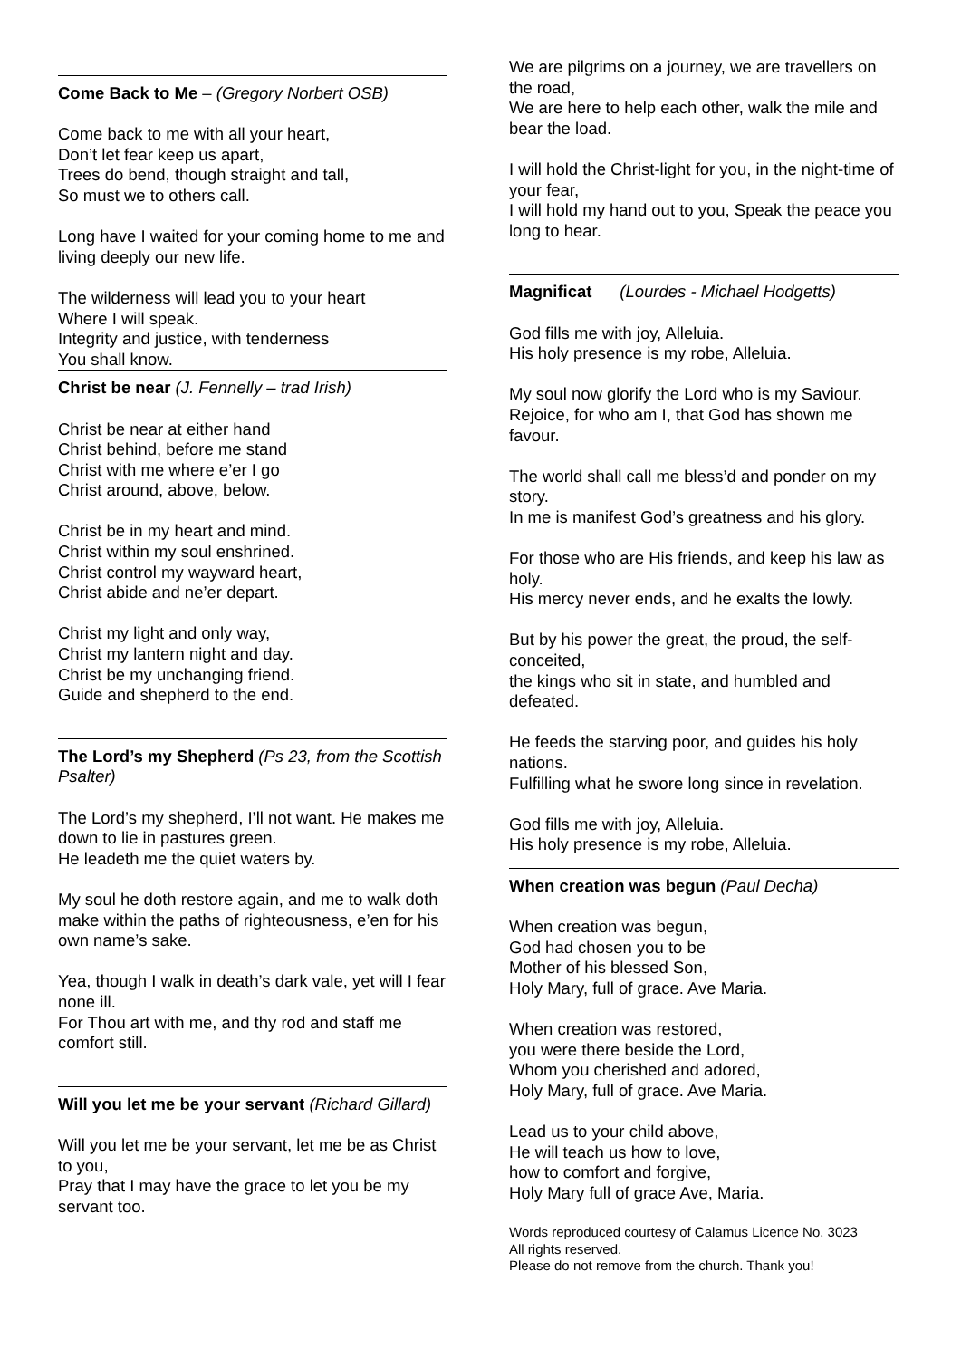Come Back to Me – (Gregory Norbert OSB)
Come back to me with all your heart,
Don’t let fear keep us apart,
Trees do bend, though straight and tall,
So must we to others call.
Long have I waited for your coming home to me and living deeply our new life.
The wilderness will lead you to your heart
Where I will speak.
Integrity and justice, with tenderness
You shall know.
Christ be near (J. Fennelly – trad Irish)
Christ be near at either hand
Christ behind, before me stand
Christ with me where e’er I go
Christ around, above, below.
Christ be in my heart and mind.
Christ within my soul enshrined.
Christ control my wayward heart,
Christ abide and ne’er depart.
Christ my light and only way,
Christ my lantern night and day.
Christ be my unchanging friend.
Guide and shepherd to the end.
The Lord’s my Shepherd (Ps 23, from the Scottish Psalter)
The Lord’s my shepherd, I’ll not want. He makes me down to lie in pastures green.
He leadeth me the quiet waters by.
My soul he doth restore again, and me to walk doth make within the paths of righteousness, e’en for his own name’s sake.
Yea, though I walk in death’s dark vale, yet will I fear none ill.
For Thou art with me, and thy rod and staff me comfort still.
Will you let me be your servant (Richard Gillard)
Will you let me be your servant, let me be as Christ to you,
Pray that I may have the grace to let you be my servant too.
We are pilgrims on a journey, we are travellers on the road,
We are here to help each other, walk the mile and bear the load.
I will hold the Christ-light for you, in the night-time of your fear,
I will hold my hand out to you, Speak the peace you long to hear.
Magnificat (Lourdes - Michael Hodgetts)
God fills me with joy, Alleluia.
His holy presence is my robe, Alleluia.
My soul now glorify the Lord who is my Saviour. Rejoice, for who am I, that God has shown me favour.
The world shall call me bless’d and ponder on my story.
In me is manifest God’s greatness and his glory.
For those who are His friends, and keep his law as holy.
His mercy never ends, and he exalts the lowly.
But by his power the great, the proud, the self-conceited,
the kings who sit in state, and humbled and defeated.
He feeds the starving poor, and guides his holy nations.
Fulfilling what he swore long since in revelation.
God fills me with joy, Alleluia.
His holy presence is my robe, Alleluia.
When creation was begun (Paul Decha)
When creation was begun,
God had chosen you to be
Mother of his blessed Son,
Holy Mary, full of grace. Ave Maria.
When creation was restored,
you were there beside the Lord,
Whom you cherished and adored,
Holy Mary, full of grace. Ave Maria.
Lead us to your child above,
He will teach us how to love,
how to comfort and forgive,
Holy Mary full of grace Ave, Maria.
Words reproduced courtesy of Calamus Licence No. 3023
All rights reserved.
Please do not remove from the church. Thank you!